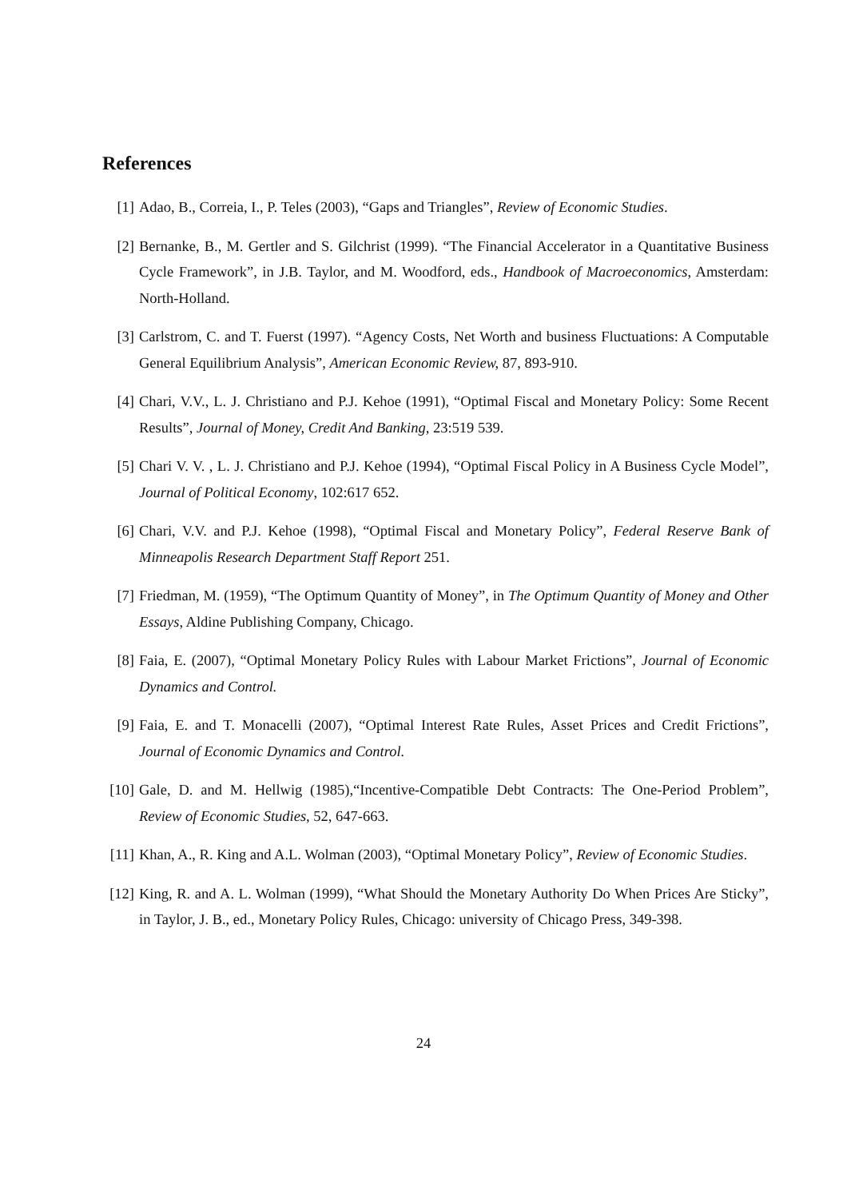References
[1] Adao, B., Correia, I., P. Teles (2003), “Gaps and Triangles”, Review of Economic Studies.
[2] Bernanke, B., M. Gertler and S. Gilchrist (1999). “The Financial Accelerator in a Quantitative Business Cycle Framework”, in J.B. Taylor, and M. Woodford, eds., Handbook of Macroeconomics, Amsterdam: North-Holland.
[3] Carlstrom, C. and T. Fuerst (1997). “Agency Costs, Net Worth and business Fluctuations: A Computable General Equilibrium Analysis”, American Economic Review, 87, 893-910.
[4] Chari, V.V., L. J. Christiano and P.J. Kehoe (1991), “Optimal Fiscal and Monetary Policy: Some Recent Results”, Journal of Money, Credit And Banking, 23:519 539.
[5] Chari V. V. , L. J. Christiano and P.J. Kehoe (1994), “Optimal Fiscal Policy in A Business Cycle Model”, Journal of Political Economy, 102:617 652.
[6] Chari, V.V. and P.J. Kehoe (1998), “Optimal Fiscal and Monetary Policy”, Federal Reserve Bank of Minneapolis Research Department Staff Report 251.
[7] Friedman, M. (1959), “The Optimum Quantity of Money”, in The Optimum Quantity of Money and Other Essays, Aldine Publishing Company, Chicago.
[8] Faia, E. (2007), “Optimal Monetary Policy Rules with Labour Market Frictions”, Journal of Economic Dynamics and Control.
[9] Faia, E. and T. Monacelli (2007), “Optimal Interest Rate Rules, Asset Prices and Credit Frictions”, Journal of Economic Dynamics and Control.
[10] Gale, D. and M. Hellwig (1985),“Incentive-Compatible Debt Contracts: The One-Period Problem”, Review of Economic Studies, 52, 647-663.
[11] Khan, A., R. King and A.L. Wolman (2003), “Optimal Monetary Policy”, Review of Economic Studies.
[12] King, R. and A. L. Wolman (1999), “What Should the Monetary Authority Do When Prices Are Sticky”, in Taylor, J. B., ed., Monetary Policy Rules, Chicago: university of Chicago Press, 349-398.
24